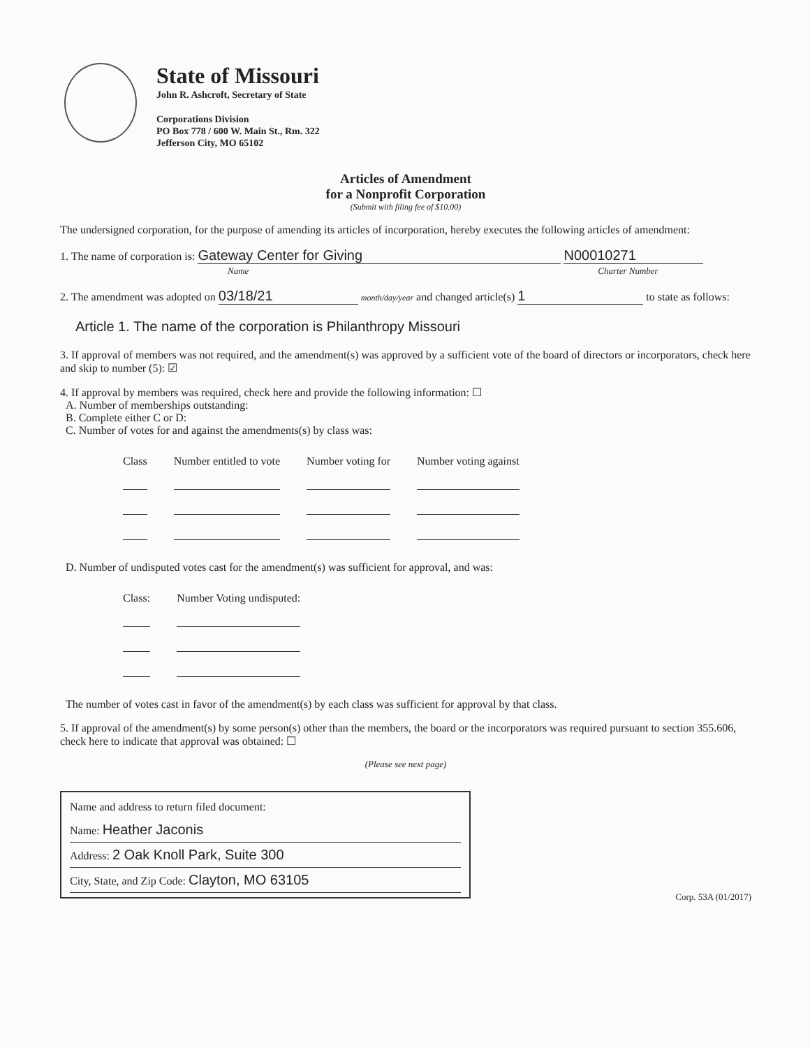State of Missouri
John R. Ashcroft, Secretary of State
Corporations Division
PO Box 778 / 600 W. Main St., Rm. 322
Jefferson City, MO 65102
Articles of Amendment
for a Nonprofit Corporation
(Submit with filing fee of $10.00)
The undersigned corporation, for the purpose of amending its articles of incorporation, hereby executes the following articles of amendment:
1. The name of corporation is: Gateway Center for Giving N00010271
Name Charter Number
2. The amendment was adopted on 03/18/21 month/day/year and changed article(s) 1 to state as follows:
Article 1. The name of the corporation is Philanthropy Missouri
3. If approval of members was not required, and the amendment(s) was approved by a sufficient vote of the board of directors or incorporators, check here and skip to number (5): ☑
4. If approval by members was required, check here and provide the following information: ☐
A. Number of memberships outstanding:
B. Complete either C or D:
C. Number of votes for and against the amendments(s) by class was:
| Class | Number entitled to vote | Number voting for | Number voting against |
D. Number of undisputed votes cast for the amendment(s) was sufficient for approval, and was:
| Class: | Number Voting undisputed: |
The number of votes cast in favor of the amendment(s) by each class was sufficient for approval by that class.
5. If approval of the amendment(s) by some person(s) other than the members, the board or the incorporators was required pursuant to section 355.606, check here to indicate that approval was obtained: ☐
(Please see next page)
Name and address to return filed document:
Name: Heather Jaconis
Address: 2 Oak Knoll Park, Suite 300
City, State, and Zip Code: Clayton, MO 63105
Corp. 53A (01/2017)